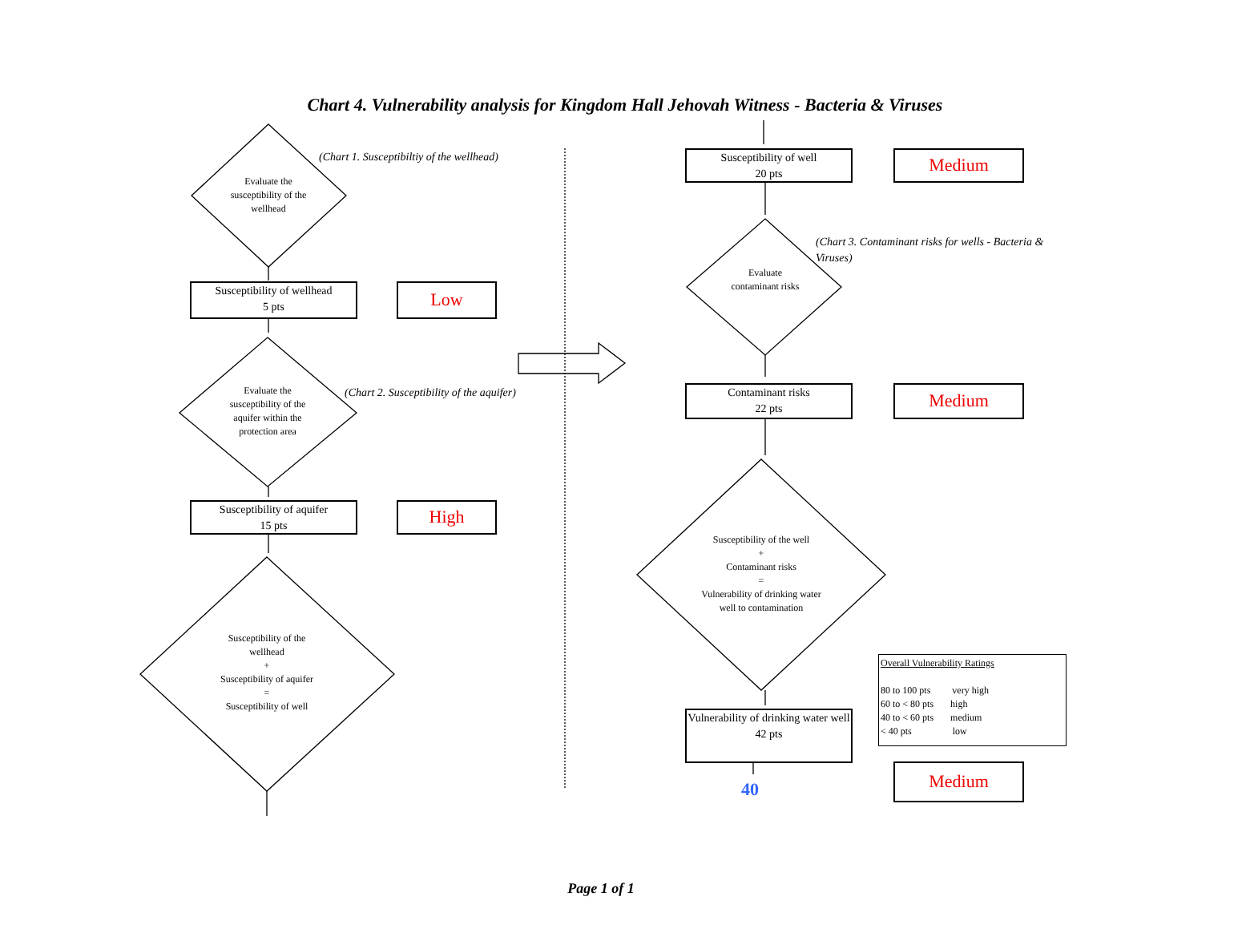Chart 4. Vulnerability analysis for Kingdom Hall Jehovah Witness - Bacteria & Viruses
Evaluate the susceptibility of the wellhead
(Chart 1. Susceptibiltiy of the wellhead)
Susceptibility of wellhead
5 pts
Low
Evaluate the susceptibility of the aquifer within the protection area
(Chart 2. Susceptibility of the aquifer)
Susceptibility of aquifer
15 pts
High
Susceptibility of the wellhead
+
Susceptibility of aquifer
=
Susceptibility of well
Susceptibility of well
20 pts
Medium
Evaluate contaminant risks
(Chart 3. Contaminant risks for wells - Bacteria & Viruses)
Contaminant risks
22 pts
Medium
Susceptibility of the well
+
Contaminant risks
=
Vulnerability of drinking water well to contamination
Overall Vulnerability Ratings
80 to 100 pts very high
60 to < 80 pts high
40 to < 60 pts medium
< 40 pts low
Vulnerability of drinking water well
42 pts
40
Medium
Page 1 of 1